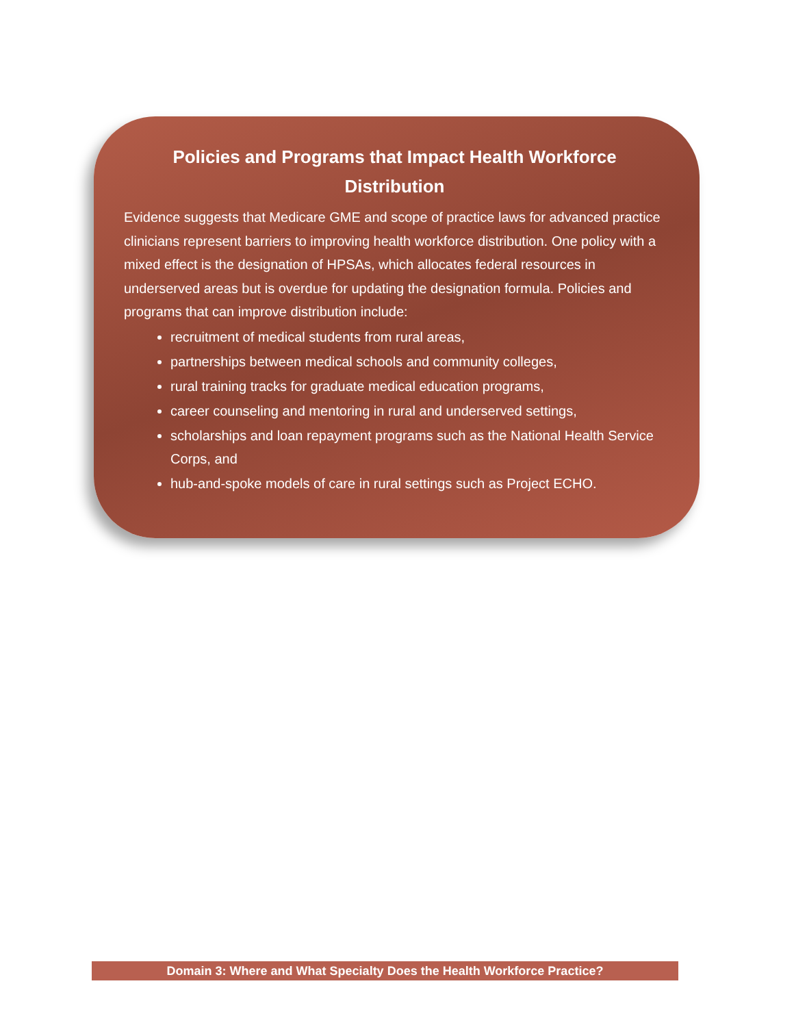Policies and Programs that Impact Health Workforce Distribution
Evidence suggests that Medicare GME and scope of practice laws for advanced practice clinicians represent barriers to improving health workforce distribution. One policy with a mixed effect is the designation of HPSAs, which allocates federal resources in underserved areas but is overdue for updating the designation formula. Policies and programs that can improve distribution include:
recruitment of medical students from rural areas,
partnerships between medical schools and community colleges,
rural training tracks for graduate medical education programs,
career counseling and mentoring in rural and underserved settings,
scholarships and loan repayment programs such as the National Health Service Corps, and
hub-and-spoke models of care in rural settings such as Project ECHO.
Domain 3: Where and What Specialty Does the Health Workforce Practice?